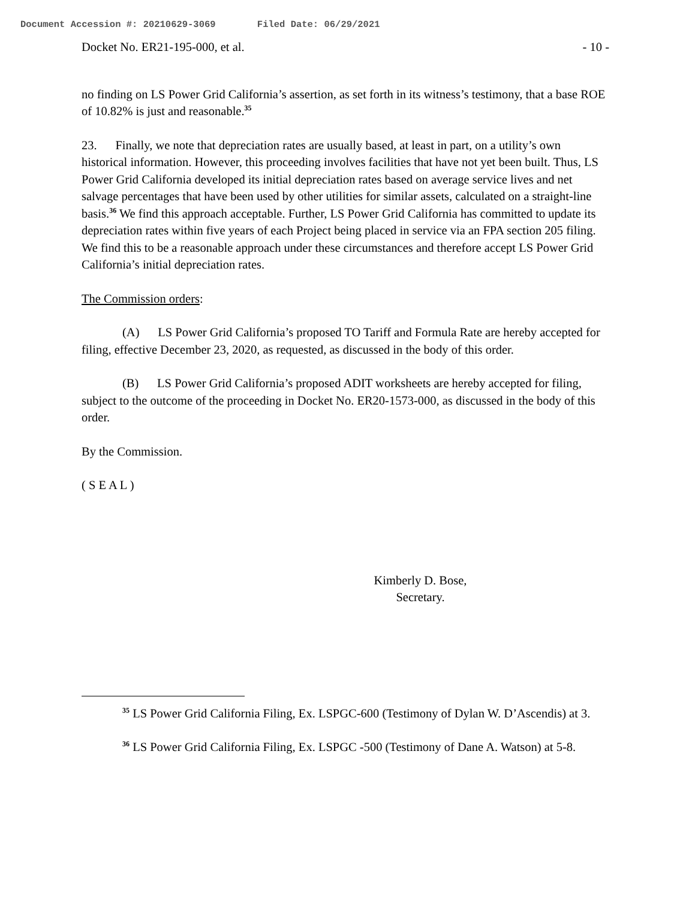Document Accession #: 20210629-3069 Filed Date: 06/29/2021
Docket No. ER21-195-000, et al. - 10 -
no finding on LS Power Grid California’s assertion, as set forth in its witness’s testimony, that a base ROE of 10.82% is just and reasonable.<sup>35</sup>
23. Finally, we note that depreciation rates are usually based, at least in part, on a utility’s own historical information. However, this proceeding involves facilities that have not yet been built. Thus, LS Power Grid California developed its initial depreciation rates based on average service lives and net salvage percentages that have been used by other utilities for similar assets, calculated on a straight-line basis.<sup>36</sup> We find this approach acceptable. Further, LS Power Grid California has committed to update its depreciation rates within five years of each Project being placed in service via an FPA section 205 filing. We find this to be a reasonable approach under these circumstances and therefore accept LS Power Grid California’s initial depreciation rates.
The Commission orders:
(A) LS Power Grid California’s proposed TO Tariff and Formula Rate are hereby accepted for filing, effective December 23, 2020, as requested, as discussed in the body of this order.
(B) LS Power Grid California’s proposed ADIT worksheets are hereby accepted for filing, subject to the outcome of the proceeding in Docket No. ER20-1573-000, as discussed in the body of this order.
By the Commission.
( S E A L )
Kimberly D. Bose,
Secretary.
<sup>35</sup> LS Power Grid California Filing, Ex. LSPGC-600 (Testimony of Dylan W. D’Ascendis) at 3.
<sup>36</sup> LS Power Grid California Filing, Ex. LSPGC -500 (Testimony of Dane A. Watson) at 5-8.